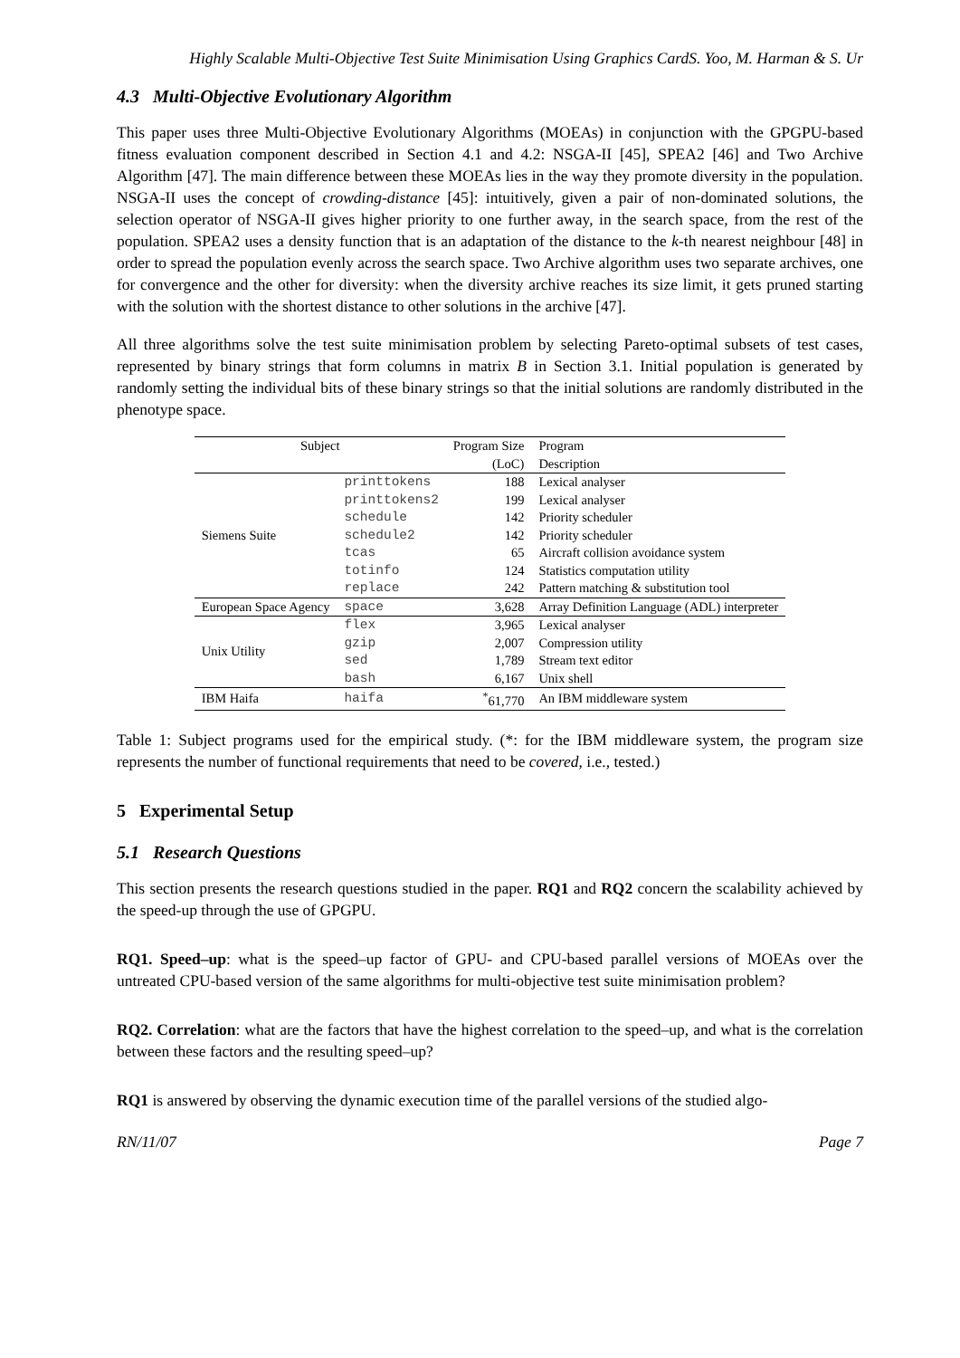Highly Scalable Multi-Objective Test Suite Minimisation Using Graphics CardS. Yoo, M. Harman & S. Ur
4.3 Multi-Objective Evolutionary Algorithm
This paper uses three Multi-Objective Evolutionary Algorithms (MOEAs) in conjunction with the GPGPU-based fitness evaluation component described in Section 4.1 and 4.2: NSGA-II [45], SPEA2 [46] and Two Archive Algorithm [47]. The main difference between these MOEAs lies in the way they promote diversity in the population. NSGA-II uses the concept of crowding-distance [45]: intuitively, given a pair of non-dominated solutions, the selection operator of NSGA-II gives higher priority to one further away, in the search space, from the rest of the population. SPEA2 uses a density function that is an adaptation of the distance to the k-th nearest neighbour [48] in order to spread the population evenly across the search space. Two Archive algorithm uses two separate archives, one for convergence and the other for diversity: when the diversity archive reaches its size limit, it gets pruned starting with the solution with the shortest distance to other solutions in the archive [47].
All three algorithms solve the test suite minimisation problem by selecting Pareto-optimal subsets of test cases, represented by binary strings that form columns in matrix B in Section 3.1. Initial population is generated by randomly setting the individual bits of these binary strings so that the initial solutions are randomly distributed in the phenotype space.
| Subject | | Program Size | Program |
| --- | --- | --- | --- |
| | | (LoC) | Description |
| Siemens Suite | printtokens | 188 | Lexical analyser |
| | printtokens2 | 199 | Lexical analyser |
| | schedule | 142 | Priority scheduler |
| | schedule2 | 142 | Priority scheduler |
| | tcas | 65 | Aircraft collision avoidance system |
| | totinfo | 124 | Statistics computation utility |
| | replace | 242 | Pattern matching & substitution tool |
| European Space Agency | space | 3,628 | Array Definition Language (ADL) interpreter |
| Unix Utility | flex | 3,965 | Lexical analyser |
| | gzip | 2,007 | Compression utility |
| | sed | 1,789 | Stream text editor |
| | bash | 6,167 | Unix shell |
| IBM Haifa | haifa | <sup>*</sup> 61,770 | An IBM middleware system |
Table 1: Subject programs used for the empirical study. (*: for the IBM middleware system, the program size represents the number of functional requirements that need to be covered, i.e., tested.)
5 Experimental Setup
5.1 Research Questions
This section presents the research questions studied in the paper. RQ1 and RQ2 concern the scalability achieved by the speed-up through the use of GPGPU.
RQ1. Speed–up: what is the speed–up factor of GPU- and CPU-based parallel versions of MOEAs over the untreated CPU-based version of the same algorithms for multi-objective test suite minimisation problem?
RQ2. Correlation: what are the factors that have the highest correlation to the speed–up, and what is the correlation between these factors and the resulting speed–up?
RQ1 is answered by observing the dynamic execution time of the parallel versions of the studied algo-
RN/11/07 Page 7